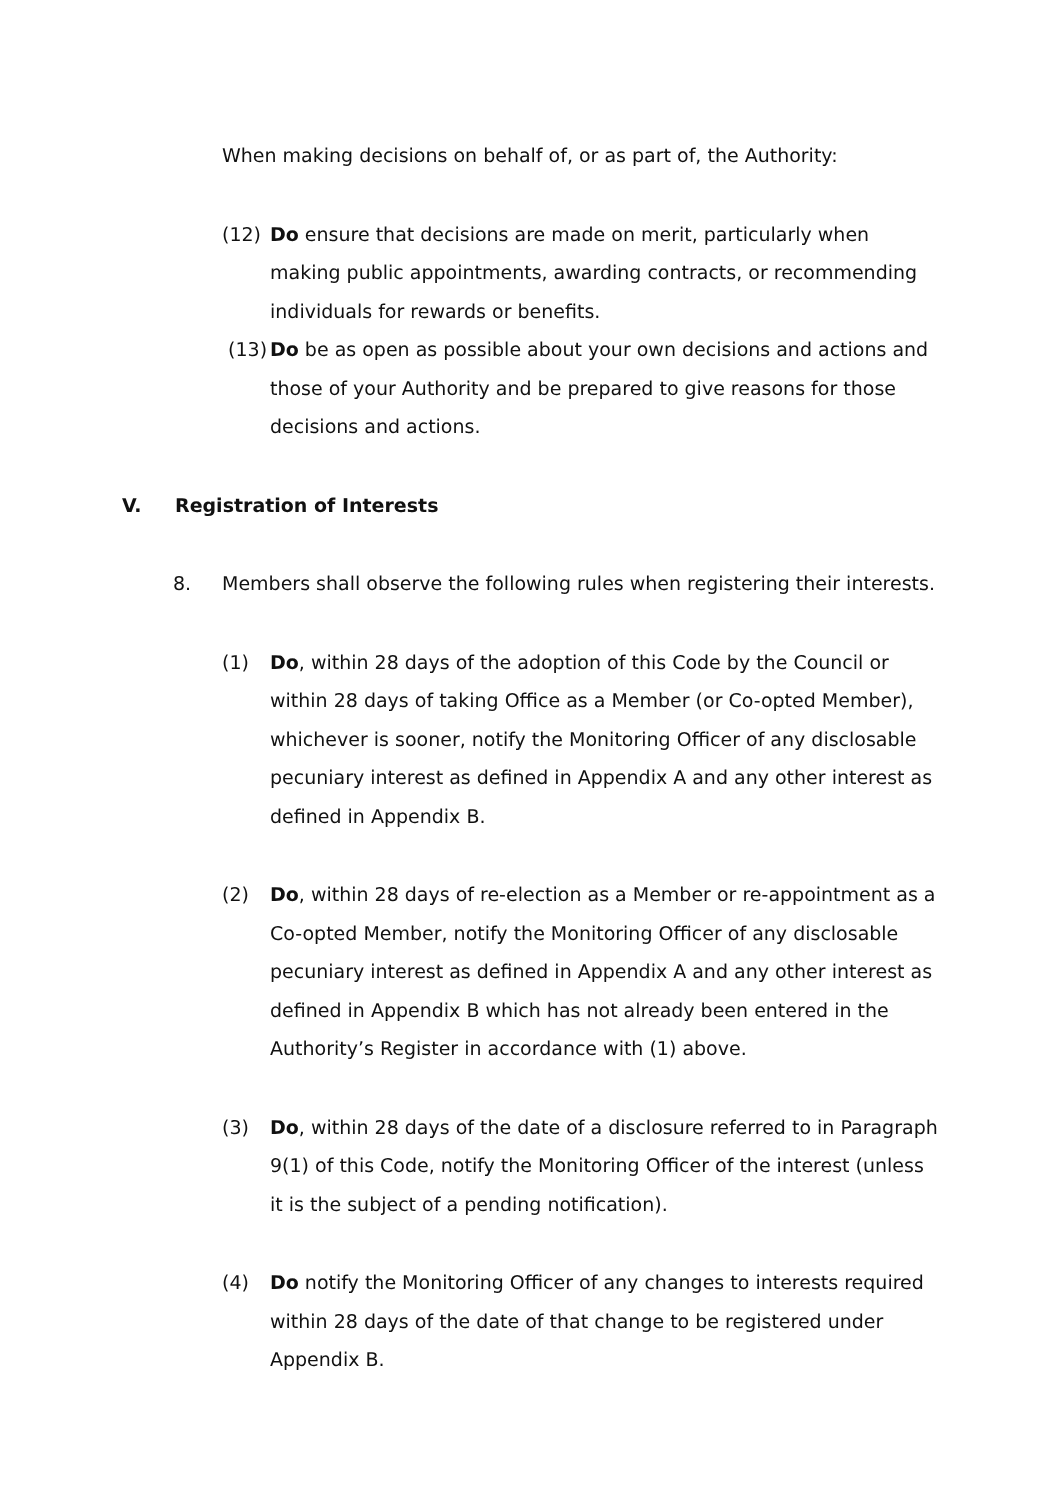When making decisions on behalf of, or as part of, the Authority:
(12) Do ensure that decisions are made on merit, particularly when making public appointments, awarding contracts, or recommending individuals for rewards or benefits.
(13) Do be as open as possible about your own decisions and actions and those of your Authority and be prepared to give reasons for those decisions and actions.
V. Registration of Interests
8. Members shall observe the following rules when registering their interests.
(1) Do, within 28 days of the adoption of this Code by the Council or within 28 days of taking Office as a Member (or Co-opted Member), whichever is sooner, notify the Monitoring Officer of any disclosable pecuniary interest as defined in Appendix A and any other interest as defined in Appendix B.
(2) Do, within 28 days of re-election as a Member or re-appointment as a Co-opted Member, notify the Monitoring Officer of any disclosable pecuniary interest as defined in Appendix A and any other interest as defined in Appendix B which has not already been entered in the Authority’s Register in accordance with (1) above.
(3) Do, within 28 days of the date of a disclosure referred to in Paragraph 9(1) of this Code, notify the Monitoring Officer of the interest (unless it is the subject of a pending notification).
(4) Do notify the Monitoring Officer of any changes to interests required within 28 days of the date of that change to be registered under Appendix B.